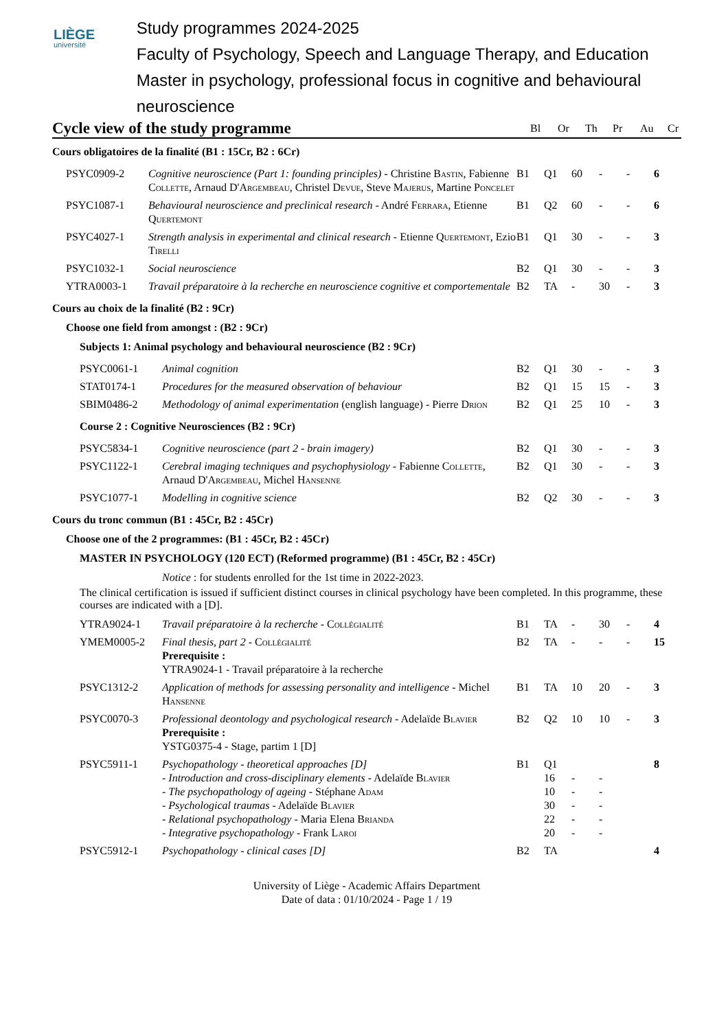LIÈGE
université
Study programmes 2024-2025
Faculty of Psychology, Speech and Language Therapy, and Education
Master in psychology, professional focus in cognitive and behavioural neuroscience
Cycle view of the study programme
| Bl | Or | Th | Pr | Au | Cr |
Cours obligatoires de la finalité (B1 : 15Cr, B2 : 6Cr)
| | PSYC0909-2 | Cognitive neuroscience (Part 1: founding principles) - Christine B astin , Fabienne C ollette , Arnaud D'A rgembeau , Christel D evue , Steve M ajerus , Martine P oncelet | B1 | Q1 | 60 | - | - | 6 |
| | PSYC1087-1 | Behavioural neuroscience and preclinical research - André F errara , Etienne Q uertemont | B1 | Q2 | 60 | - | - | 6 |
| | PSYC4027-1 | Strength analysis in experimental and clinical research - Etienne Q uertemont , Ezio T irelli | B1 | Q1 | 30 | - | - | 3 |
| | PSYC1032-1 | Social neuroscience | B2 | Q1 | 30 | - | - | 3 |
| | YTRA0003-1 | Travail préparatoire à la recherche en neuroscience cognitive et comportementale | B2 | TA | - | 30 | - | 3 |
Cours au choix de la finalité (B2 : 9Cr)
Choose one field from amongst : (B2 : 9Cr)
Subjects 1: Animal psychology and behavioural neuroscience (B2 : 9Cr)
| | PSYC0061-1 | Animal cognition | B2 | Q1 | 30 | - | - | 3 |
| | STAT0174-1 | Procedures for the measured observation of behaviour | B2 | Q1 | 15 | 15 | - | 3 |
| | SBIM0486-2 | Methodology of animal experimentation (english language) - Pierre D rion | B2 | Q1 | 25 | 10 | - | 3 |
Course 2 : Cognitive Neurosciences (B2 : 9Cr)
| | PSYC5834-1 | Cognitive neuroscience (part 2 - brain imagery) | B2 | Q1 | 30 | - | - | 3 |
| | PSYC1122-1 | Cerebral imaging techniques and psychophysiology - Fabienne C ollette , Arnaud D'A rgembeau , Michel H ansenne | B2 | Q1 | 30 | - | - | 3 |
| | PSYC1077-1 | Modelling in cognitive science | B2 | Q2 | 30 | - | - | 3 |
Cours du tronc commun (B1 : 45Cr, B2 : 45Cr)
Choose one of the 2 programmes: (B1 : 45Cr, B2 : 45Cr)
MASTER IN PSYCHOLOGY (120 ECT) (Reformed programme) (B1 : 45Cr, B2 : 45Cr)
Notice : for students enrolled for the 1st time in 2022-2023.
The clinical certification is issued if sufficient distinct courses in clinical psychology have been completed. In this programme, these courses are indicated with a [D].
| | YTRA9024-1 | Travail préparatoire à la recherche - C ollégialité | B1 | TA | - | 30 | - | 4 |
| | YMEM0005-2 | Final thesis, part 2 - C ollégialité Prerequisite : YTRA9024-1 - Travail préparatoire à la recherche | B2 | TA | - | - | - | 15 |
| | PSYC1312-2 | Application of methods for assessing personality and intelligence - Michel H ansenne | B1 | TA | 10 | 20 | - | 3 |
| | PSYC0070-3 | Professional deontology and psychological research - Adelaïde B lavier Prerequisite : YSTG0375-4 - Stage, partim 1 [D] | B2 | Q2 | 10 | 10 | - | 3 |
| | PSYC5911-1 | Psychopathology - theoretical approaches [D] - Introduction and cross-disciplinary elements - Adelaïde B lavier - The psychopathology of ageing - Stéphane A dam - Psychological traumas - Adelaïde B lavier - Relational psychopathology - Maria Elena B rianda - Integrative psychopathology - Frank L aroi | B1 | Q1 16 10 30 22 20 | - - - - - | - - - - - | | 8 |
| | PSYC5912-1 | Psychopathology - clinical cases [D] | B2 | TA | | | | 4 |
University of Liège - Academic Affairs Department
Date of data : 01/10/2024 - Page 1 / 19